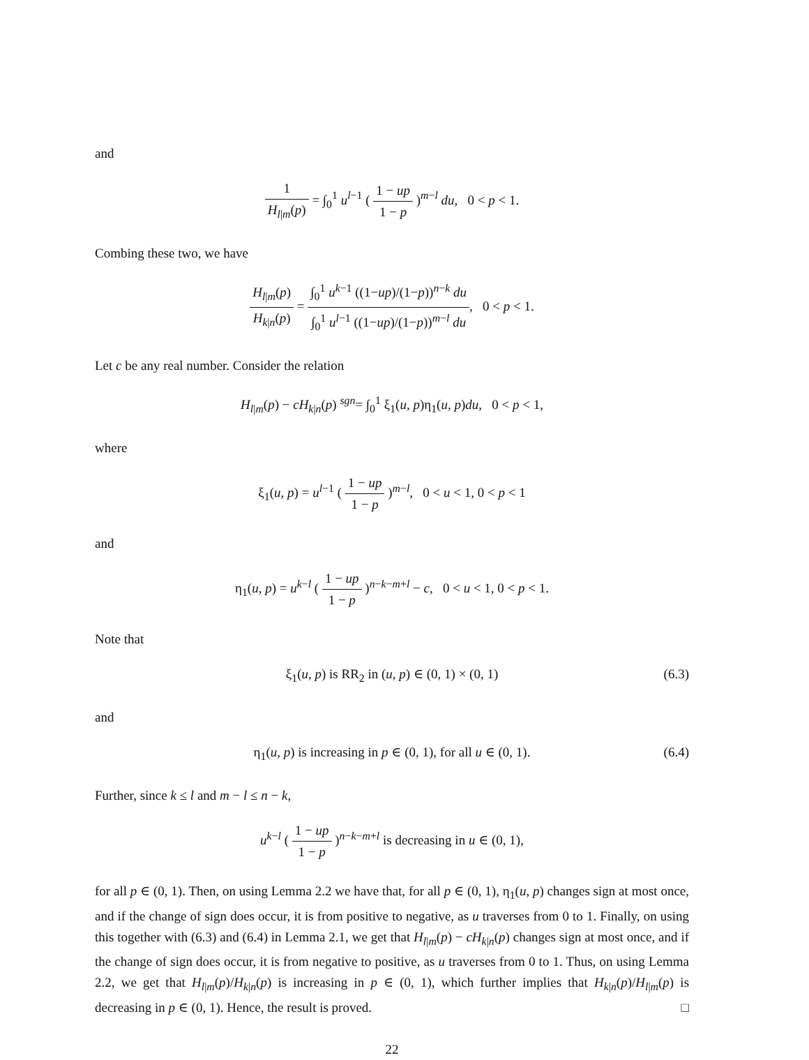and
1 H<sub>l|m</sub>(p) = ∫<sub>0</sub><sup>1</sup> u<sup>l−1</sup> ( 1 − up 1 − p )<sup>m−l</sup> du, 0 < p < 1.
Combing these two, we have
H<sub>l|m</sub>(p) H<sub>k|n</sub>(p) = ∫<sub>0</sub><sup>1</sup> u<sup>k−1</sup> ((1−up)/(1−p))<sup>n−k</sup> du ∫<sub>0</sub><sup>1</sup> u<sup>l−1</sup> ((1−up)/(1−p))<sup>m−l</sup> du, 0 < p < 1.
Let c be any real number. Consider the relation
H<sub>l|m</sub>(p) − cH<sub>k|n</sub>(p) <sup>sgn</sup>= ∫<sub>0</sub><sup>1</sup> ξ<sub>1</sub>(u, p)η<sub>1</sub>(u, p)du, 0 < p < 1,
where
ξ<sub>1</sub>(u, p) = u<sup>l−1</sup> ( 1 − up 1 − p )<sup>m−l</sup>, 0 < u < 1, 0 < p < 1
and
η<sub>1</sub>(u, p) = u<sup>k−l</sup> ( 1 − up 1 − p )<sup>n−k−m+l</sup> − c, 0 < u < 1, 0 < p < 1.
Note that
ξ<sub>1</sub>(u, p) is RR<sub>2</sub> in (u, p) ∈ (0, 1) × (0, 1) (6.3)
and
η<sub>1</sub>(u, p) is increasing in p ∈ (0, 1), for all u ∈ (0, 1). (6.4)
Further, since k ≤ l and m − l ≤ n − k,
u<sup>k−l</sup> ( 1 − up 1 − p )<sup>n−k−m+l</sup> is decreasing in u ∈ (0, 1),
for all p ∈ (0, 1). Then, on using Lemma 2.2 we have that, for all p ∈ (0, 1), η<sub>1</sub>(u, p) changes sign at most once, and if the change of sign does occur, it is from positive to negative, as u traverses from 0 to 1. Finally, on using this together with (6.3) and (6.4) in Lemma 2.1, we get that H<sub>l|m</sub>(p) − cH<sub>k|n</sub>(p) changes sign at most once, and if the change of sign does occur, it is from negative to positive, as u traverses from 0 to 1. Thus, on using Lemma 2.2, we get that H<sub>l|m</sub>(p)/H<sub>k|n</sub>(p) is increasing in p ∈ (0, 1), which further implies that H<sub>k|n</sub>(p)/H<sub>l|m</sub>(p) is decreasing in p ∈ (0, 1). Hence, the result is proved. □
22